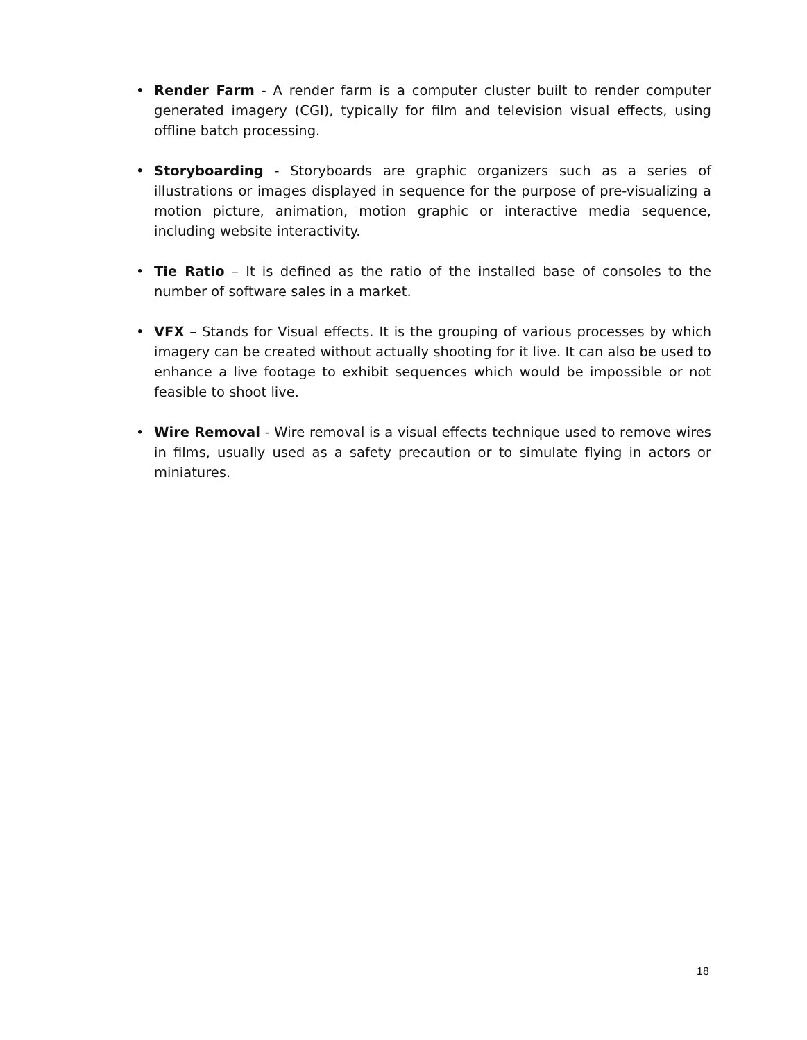• Render Farm - A render farm is a computer cluster built to render computer generated imagery (CGI), typically for film and television visual effects, using offline batch processing.
• Storyboarding - Storyboards are graphic organizers such as a series of illustrations or images displayed in sequence for the purpose of pre-visualizing a motion picture, animation, motion graphic or interactive media sequence, including website interactivity.
• Tie Ratio – It is defined as the ratio of the installed base of consoles to the number of software sales in a market.
• VFX – Stands for Visual effects. It is the grouping of various processes by which imagery can be created without actually shooting for it live. It can also be used to enhance a live footage to exhibit sequences which would be impossible or not feasible to shoot live.
• Wire Removal - Wire removal is a visual effects technique used to remove wires in films, usually used as a safety precaution or to simulate flying in actors or miniatures.
18